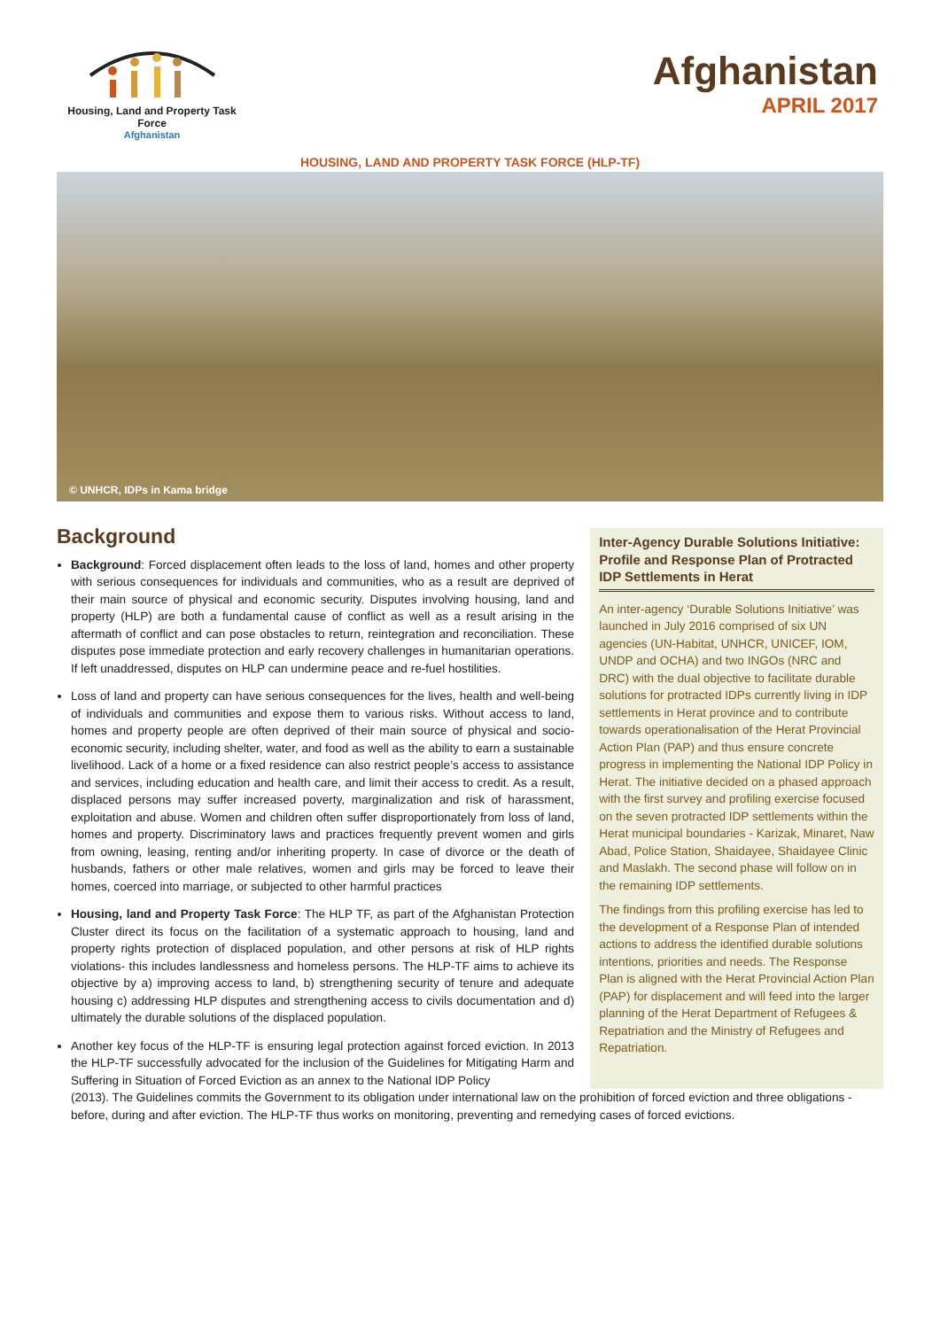Housing, Land and Property Task Force
Afghanistan
Afghanistan
APRIL 2017
HOUSING, LAND AND PROPERTY TASK FORCE (HLP-TF)
© UNHCR, IDPs in Kama bridge
Background
Background: Forced displacement often leads to the loss of land, homes and other property with serious consequences for individuals and communities, who as a result are deprived of their main source of physical and economic security. Disputes involving housing, land and property (HLP) are both a fundamental cause of conflict as well as a result arising in the aftermath of conflict and can pose obstacles to return, reintegration and reconciliation. These disputes pose immediate protection and early recovery challenges in humanitarian operations. If left unaddressed, disputes on HLP can undermine peace and re-fuel hostilities.
Loss of land and property can have serious consequences for the lives, health and well-being of individuals and communities and expose them to various risks. Without access to land, homes and property people are often deprived of their main source of physical and socio-economic security, including shelter, water, and food as well as the ability to earn a sustainable livelihood. Lack of a home or a fixed residence can also restrict people’s access to assistance and services, including education and health care, and limit their access to credit. As a result, displaced persons may suffer increased poverty, marginalization and risk of harassment, exploitation and abuse. Women and children often suffer disproportionately from loss of land, homes and property. Discriminatory laws and practices frequently prevent women and girls from owning, leasing, renting and/or inheriting property. In case of divorce or the death of husbands, fathers or other male relatives, women and girls may be forced to leave their homes, coerced into marriage, or subjected to other harmful practices
Housing, land and Property Task Force: The HLP TF, as part of the Afghanistan Protection Cluster direct its focus on the facilitation of a systematic approach to housing, land and property rights protection of displaced population, and other persons at risk of HLP rights violations- this includes landlessness and homeless persons. The HLP-TF aims to achieve its objective by a) improving access to land, b) strengthening security of tenure and adequate housing c) addressing HLP disputes and strengthening access to civils documentation and d) ultimately the durable solutions of the displaced population.
Another key focus of the HLP-TF is ensuring legal protection against forced eviction. In 2013 the HLP-TF successfully advocated for the inclusion of the Guidelines for Mitigating Harm and Suffering in Situation of Forced Eviction as an annex to the National IDP Policy
Inter-Agency Durable Solutions Initiative: Profile and Response Plan of Protracted IDP Settlements in Herat
An inter-agency ‘Durable Solutions Initiative’ was launched in July 2016 comprised of six UN agencies (UN-Habitat, UNHCR, UNICEF, IOM, UNDP and OCHA) and two INGOs (NRC and DRC) with the dual objective to facilitate durable solutions for protracted IDPs currently living in IDP settlements in Herat province and to contribute towards operationalisation of the Herat Provincial Action Plan (PAP) and thus ensure concrete progress in implementing the National IDP Policy in Herat. The initiative decided on a phased approach with the first survey and profiling exercise focused on the seven protracted IDP settlements within the Herat municipal boundaries - Karizak, Minaret, Naw Abad, Police Station, Shaidayee, Shaidayee Clinic and Maslakh. The second phase will follow on in the remaining IDP settlements.
The findings from this profiling exercise has led to the development of a Response Plan of intended actions to address the identified durable solutions intentions, priorities and needs. The Response Plan is aligned with the Herat Provincial Action Plan (PAP) for displacement and will feed into the larger planning of the Herat Department of Refugees & Repatriation and the Ministry of Refugees and Repatriation.
(2013). The Guidelines commits the Government to its obligation under international law on the prohibition of forced eviction and three obligations -before, during and after eviction. The HLP-TF thus works on monitoring, preventing and remedying cases of forced evictions.